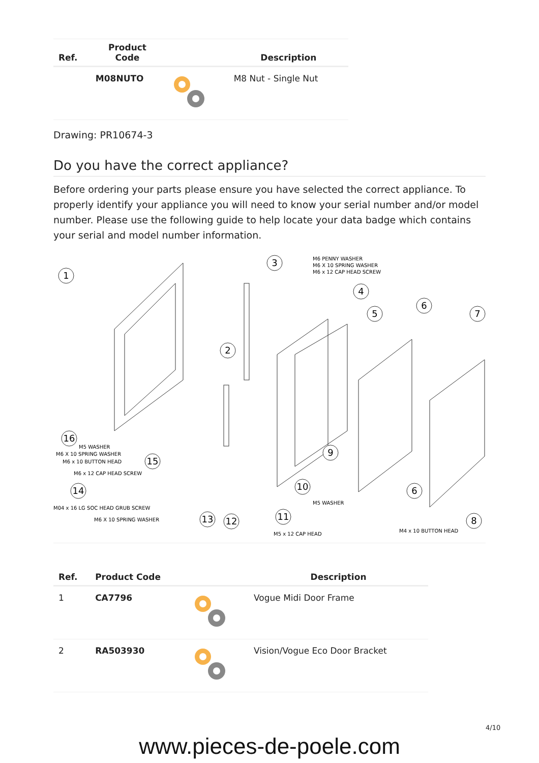| Ref. | Product Code | | Description |
| --- | --- | --- | --- |
| | M08NUTO | | M8 Nut - Single Nut |
Drawing: PR10674-3
Do you have the correct appliance?
Before ordering your parts please ensure you have selected the correct appliance. To properly identify your appliance you will need to know your serial number and/or model number. Please use the following guide to help locate your data badge which contains your serial and model number information.
1
3
2
4
5
6
7
16
15
14
9
10
6
8
13
12
11
M6 PENNY WASHER
M6 X 10 SPRING WASHER
M6 x 12 CAP HEAD SCREW
M5 WASHER
M6 X 10 SPRING WASHER
M6 x 10 BUTTON HEAD
M6 x 12 CAP HEAD SCREW
M04 x 16 LG SOC HEAD GRUB SCREW
M6 X 10 SPRING WASHER
M5 WASHER
M5 x 12 CAP HEAD
M4 x 10 BUTTON HEAD
| Ref. | Product Code | | Description |
| --- | --- | --- | --- |
| 1 | CA7796 | | Vogue Midi Door Frame |
| 2 | RA503930 | | Vision/Vogue Eco Door Bracket |
4/10
www.pieces-de-poele.com